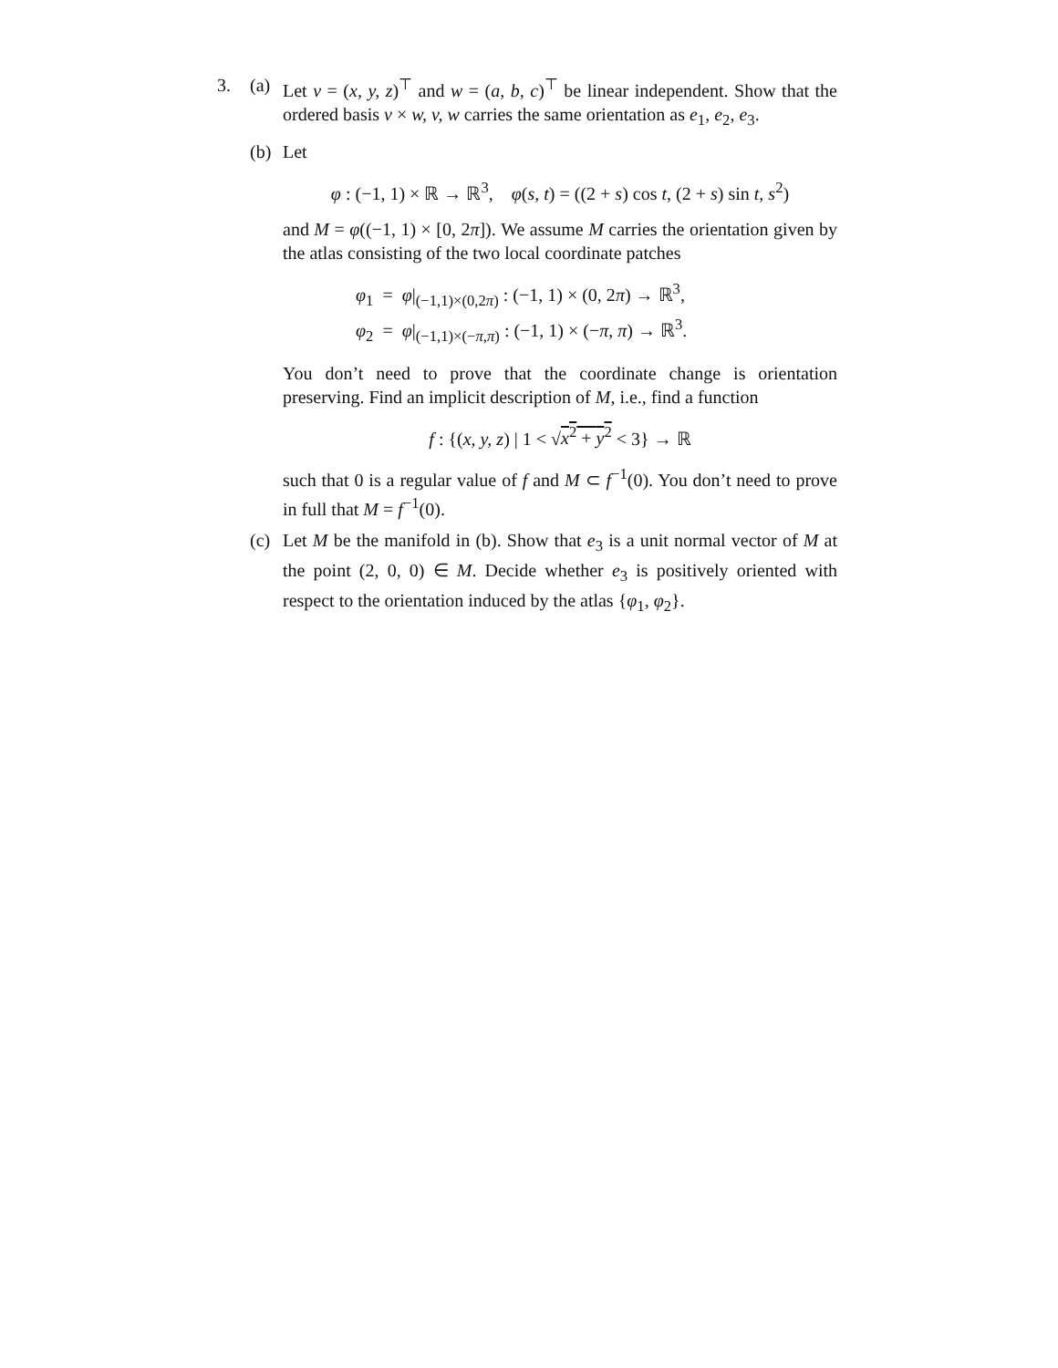3. (a) Let v = (x, y, z)<sup>⊤</sup> and w = (a, b, c)<sup>⊤</sup> be linear independent. Show that the ordered basis v × w, v, w carries the same orientation as e<sub>1</sub>, e<sub>2</sub>, e<sub>3</sub>.
(b) Let
φ : (−1, 1) × ℝ → ℝ<sup>3</sup>, φ(s, t) = ((2 + s) cos t, (2 + s) sin t, s<sup>2</sup>)
and M = φ((−1, 1) × [0, 2π]). We assume M carries the orientation given by the atlas consisting of the two local coordinate patches
φ<sub>1</sub> = φ|<sub>(−1,1)×(0,2π)</sub> : (−1, 1) × (0, 2π) → ℝ<sup>3</sup>,
φ<sub>2</sub> = φ|<sub>(−1,1)×(−π,π)</sub> : (−1, 1) × (−π, π) → ℝ<sup>3</sup>.
You don’t need to prove that the coordinate change is orientation preserving. Find an implicit description of M, i.e., find a function
f : {(x, y, z) | 1 < √x<sup>2</sup> + y<sup>2</sup> < 3} → ℝ
such that 0 is a regular value of f and M ⊂ f<sup>−1</sup>(0). You don’t need to prove in full that M = f<sup>−1</sup>(0).
(c) Let M be the manifold in (b). Show that e<sub>3</sub> is a unit normal vector of M at the point (2, 0, 0) ∈ M. Decide whether e<sub>3</sub> is positively oriented with respect to the orientation induced by the atlas {φ<sub>1</sub>, φ<sub>2</sub>}.